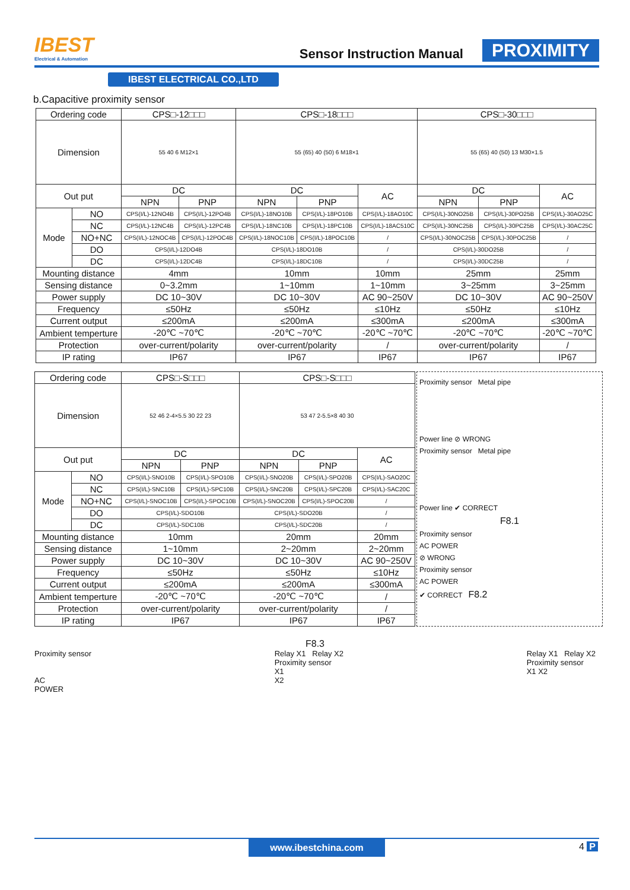IBEST
Electrical & Automation
Sensor Instruction Manual
PROXIMITY
IBEST ELECTRICAL CO.,LTD
b.Capacitive proximity sensor
| Ordering code | | CPS□-12□□□ | | CPS□-18□□□ | | | CPS□-30□□□ | | |
| Dimension | | 55 40 6 M12×1 | | 55 (65) 40 (50) 6 M18×1 | | | 55 (65) 40 (50) 13 M30×1.5 | | |
| Out put | | DC | | DC | | AC | DC | | AC |
| | | NPN | PNP | NPN | PNP | | NPN | PNP | |
| Mode | NO | CPS(I/L)-12NO4B | CPS(I/L)-12PO4B | CPS(I/L)-18NO10B | CPS(I/L)-18PO10B | CPS(I/L)-18AO10C | CPS(I/L)-30NO25B | CPS(I/L)-30PO25B | CPS(I/L)-30AO25C |
| | NC | CPS(I/L)-12NC4B | CPS(I/L)-12PC4B | CPS(I/L)-18NC10B | CPS(I/L)-18PC10B | CPS(I/L)-18AC510C | CPS(I/L)-30NC25B | CPS(I/L)-30PC25B | CPS(I/L)-30AC25C |
| | NO+NC | CPS(I/L)-12NOC4B | CPS(I/L)-12POC4B | CPS(I/L)-18NOC10B | CPS(I/L)-18POC10B | / | CPS(I/L)-30NOC25B | CPS(I/L)-30POC25B | / |
| | DO | CPS(I/L)-12DO4B | | CPS(I/L)-18DO10B | | / | CPS(I/L)-30DO25B | | / |
| | DC | CPS(I/L)-12DC4B | | CPS(I/L)-18DC10B | | / | CPS(I/L)-30DC25B | | / |
| Mounting distance | | 4mm | | 10mm | | 10mm | 25mm | | 25mm |
| Sensing distance | | 0~3.2mm | | 1~10mm | | 1~10mm | 3~25mm | | 3~25mm |
| Power supply | | DC 10~30V | | DC 10~30V | | AC 90~250V | DC 10~30V | | AC 90~250V |
| Frequency | | ≤50Hz | | ≤50Hz | | ≤10Hz | ≤50Hz | | ≤10Hz |
| Current output | | ≤200mA | | ≤200mA | | ≤300mA | ≤200mA | | ≤300mA |
| Ambient temperture | | -20℃ ~70℃ | | -20℃ ~70℃ | | -20℃ ~70℃ | -20℃ ~70℃ | | -20℃ ~70℃ |
| Protection | | over-current/polarity | | over-current/polarity | | / | over-current/polarity | | / |
| IP rating | | IP67 | | IP67 | | IP67 | IP67 | | IP67 |
| Ordering code | | CPS□-S□□□ | | CPS□-S□□□ | | |
| Dimension | | 52 46 2-4×5.5 30 22 23 | | 53 47 2-5.5×8 40 30 | | |
| Out put | | DC | | DC | | AC |
| | | NPN | PNP | NPN | PNP | |
| Mode | NO | CPS(I/L)-SNO10B | CPS(I/L)-SPO10B | CPS(I/L)-SNO20B | CPS(I/L)-SPO20B | CPS(I/L)-SAO20C |
| | NC | CPS(I/L)-SNC10B | CPS(I/L)-SPC10B | CPS(I/L)-SNC20B | CPS(I/L)-SPC20B | CPS(I/L)-SAC20C |
| | NO+NC | CPS(I/L)-SNOC10B | CPS(I/L)-SPOC10B | CPS(I/L)-SNOC20B | CPS(I/L)-SPOC20B | / |
| | DO | CPS(I/L)-SDO10B | | CPS(I/L)-SDO20B | | / |
| | DC | CPS(I/L)-SDC10B | | CPS(I/L)-SDC20B | | / |
| Mounting distance | | 10mm | | 20mm | | 20mm |
| Sensing distance | | 1~10mm | | 2~20mm | | 2~20mm |
| Power supply | | DC 10~30V | | DC 10~30V | | AC 90~250V |
| Frequency | | ≤50Hz | | ≤50Hz | | ≤10Hz |
| Current output | | ≤200mA | | ≤200mA | | ≤300mA |
| Ambient temperture | | -20℃ ~70℃ | | -20℃ ~70℃ | | / |
| Protection | | over-current/polarity | | over-current/polarity | | / |
| IP rating | | IP67 | | IP67 | | IP67 |
Proximity sensor Metal pipe
Power line ⊘ WRONG
Proximity sensor Metal pipe
Power line ✔ CORRECT
F8.1
Proximity sensor
AC POWER
⊘ WRONG
Proximity sensor
AC POWER
✔ CORRECT F8.2
F8.3
Proximity sensor
AC
POWER
Relay X1 Relay X2
Proximity sensor
X1
X2
Relay X1 Relay X2
Proximity sensor
X1 X2
www.ibestchina.com 4 P